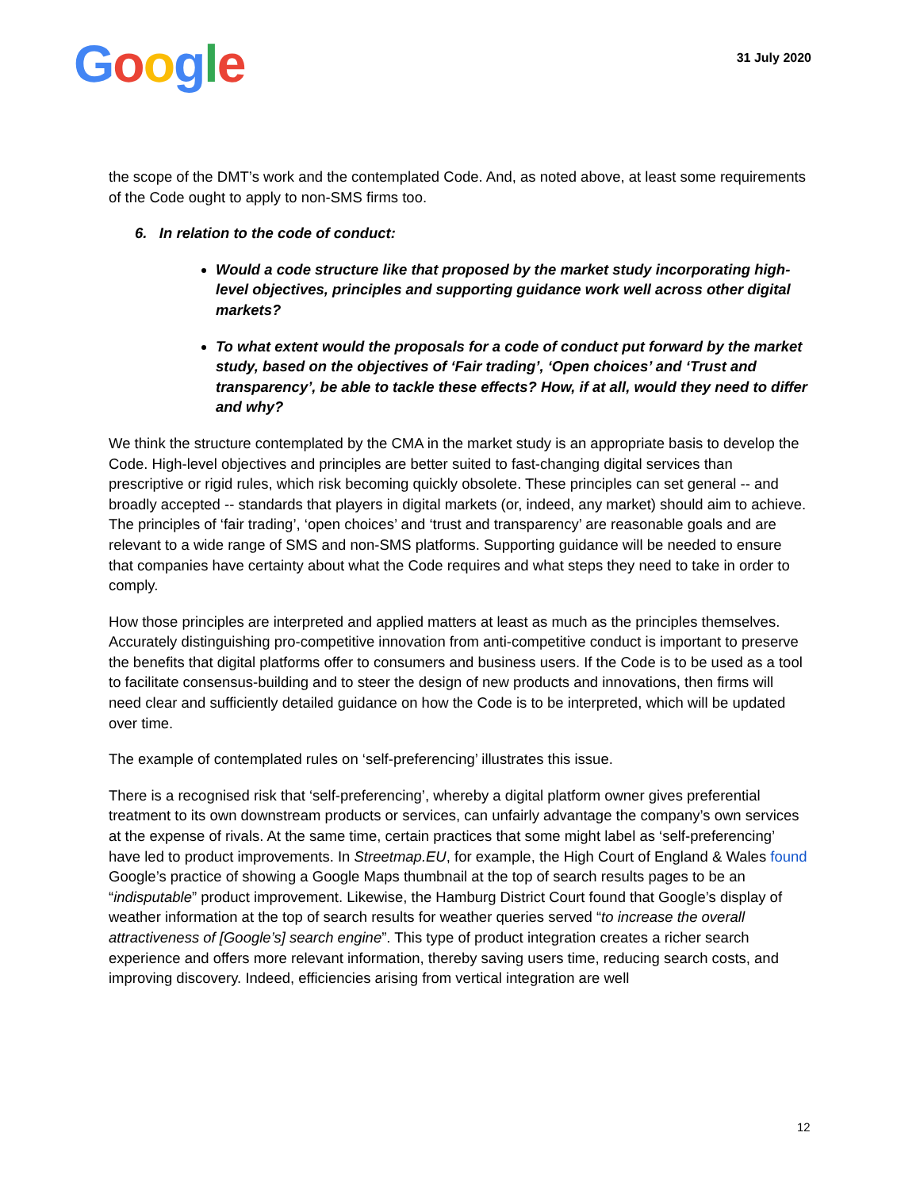Google
31 July 2020
the scope of the DMT’s work and the contemplated Code. And, as noted above, at least some requirements of the Code ought to apply to non-SMS firms too.
6. In relation to the code of conduct:
Would a code structure like that proposed by the market study incorporating high-level objectives, principles and supporting guidance work well across other digital markets?
To what extent would the proposals for a code of conduct put forward by the market study, based on the objectives of ‘Fair trading’, ‘Open choices’ and ‘Trust and transparency’, be able to tackle these effects? How, if at all, would they need to differ and why?
We think the structure contemplated by the CMA in the market study is an appropriate basis to develop the Code. High-level objectives and principles are better suited to fast-changing digital services than prescriptive or rigid rules, which risk becoming quickly obsolete. These principles can set general -- and broadly accepted -- standards that players in digital markets (or, indeed, any market) should aim to achieve. The principles of ‘fair trading’, ‘open choices’ and ‘trust and transparency’ are reasonable goals and are relevant to a wide range of SMS and non-SMS platforms. Supporting guidance will be needed to ensure that companies have certainty about what the Code requires and what steps they need to take in order to comply.
How those principles are interpreted and applied matters at least as much as the principles themselves. Accurately distinguishing pro-competitive innovation from anti-competitive conduct is important to preserve the benefits that digital platforms offer to consumers and business users. If the Code is to be used as a tool to facilitate consensus-building and to steer the design of new products and innovations, then firms will need clear and sufficiently detailed guidance on how the Code is to be interpreted, which will be updated over time.
The example of contemplated rules on ‘self-preferencing’ illustrates this issue.
There is a recognised risk that ‘self-preferencing’, whereby a digital platform owner gives preferential treatment to its own downstream products or services, can unfairly advantage the company’s own services at the expense of rivals. At the same time, certain practices that some might label as ‘self-preferencing’ have led to product improvements. In Streetmap.EU, for example, the High Court of England & Wales found Google’s practice of showing a Google Maps thumbnail at the top of search results pages to be an “indisputable” product improvement. Likewise, the Hamburg District Court found that Google’s display of weather information at the top of search results for weather queries served “to increase the overall attractiveness of [Google’s] search engine”. This type of product integration creates a richer search experience and offers more relevant information, thereby saving users time, reducing search costs, and improving discovery. Indeed, efficiencies arising from vertical integration are well
12